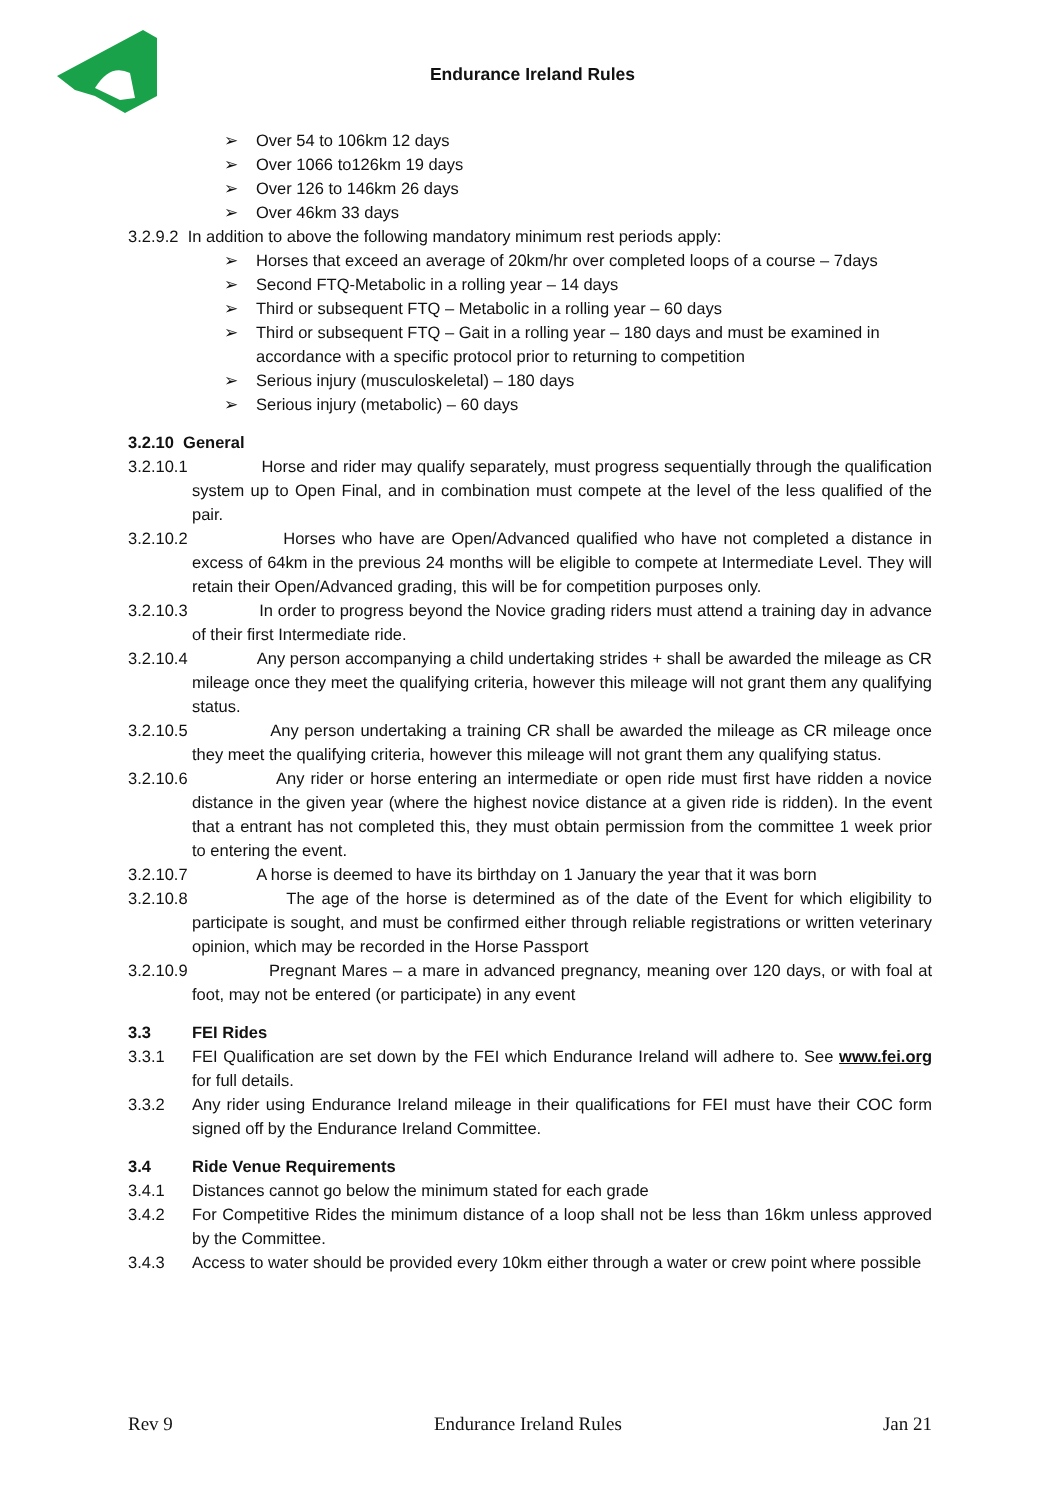Endurance Ireland Rules
➢ Over 54 to 106km 12 days
➢ Over 1066 to126km 19 days
➢ Over 126 to 146km 26 days
➢ Over 46km 33 days
3.2.9.2 In addition to above the following mandatory minimum rest periods apply:
➢ Horses that exceed an average of 20km/hr over completed loops of a course – 7days
➢ Second FTQ-Metabolic in a rolling year – 14 days
➢ Third or subsequent FTQ – Metabolic in a rolling year – 60 days
➢ Third or subsequent FTQ – Gait in a rolling year – 180 days and must be examined in accordance with a specific protocol prior to returning to competition
➢ Serious injury (musculoskeletal) – 180 days
➢ Serious injury (metabolic) – 60 days
3.2.10 General
3.2.10.1 Horse and rider may qualify separately, must progress sequentially through the qualification system up to Open Final, and in combination must compete at the level of the less qualified of the pair.
3.2.10.2 Horses who have are Open/Advanced qualified who have not completed a distance in excess of 64km in the previous 24 months will be eligible to compete at Intermediate Level. They will retain their Open/Advanced grading, this will be for competition purposes only.
3.2.10.3 In order to progress beyond the Novice grading riders must attend a training day in advance of their first Intermediate ride.
3.2.10.4 Any person accompanying a child undertaking strides + shall be awarded the mileage as CR mileage once they meet the qualifying criteria, however this mileage will not grant them any qualifying status.
3.2.10.5 Any person undertaking a training CR shall be awarded the mileage as CR mileage once they meet the qualifying criteria, however this mileage will not grant them any qualifying status.
3.2.10.6 Any rider or horse entering an intermediate or open ride must first have ridden a novice distance in the given year (where the highest novice distance at a given ride is ridden). In the event that a entrant has not completed this, they must obtain permission from the committee 1 week prior to entering the event.
3.2.10.7 A horse is deemed to have its birthday on 1 January the year that it was born
3.2.10.8 The age of the horse is determined as of the date of the Event for which eligibility to participate is sought, and must be confirmed either through reliable registrations or written veterinary opinion, which may be recorded in the Horse Passport
3.2.10.9 Pregnant Mares – a mare in advanced pregnancy, meaning over 120 days, or with foal at foot, may not be entered (or participate) in any event
3.3 FEI Rides
3.3.1 FEI Qualification are set down by the FEI which Endurance Ireland will adhere to. See www.fei.org for full details.
3.3.2 Any rider using Endurance Ireland mileage in their qualifications for FEI must have their COC form signed off by the Endurance Ireland Committee.
3.4 Ride Venue Requirements
3.4.1 Distances cannot go below the minimum stated for each grade
3.4.2 For Competitive Rides the minimum distance of a loop shall not be less than 16km unless approved by the Committee.
3.4.3 Access to water should be provided every 10km either through a water or crew point where possible
Rev 9 Endurance Ireland Rules Jan 21